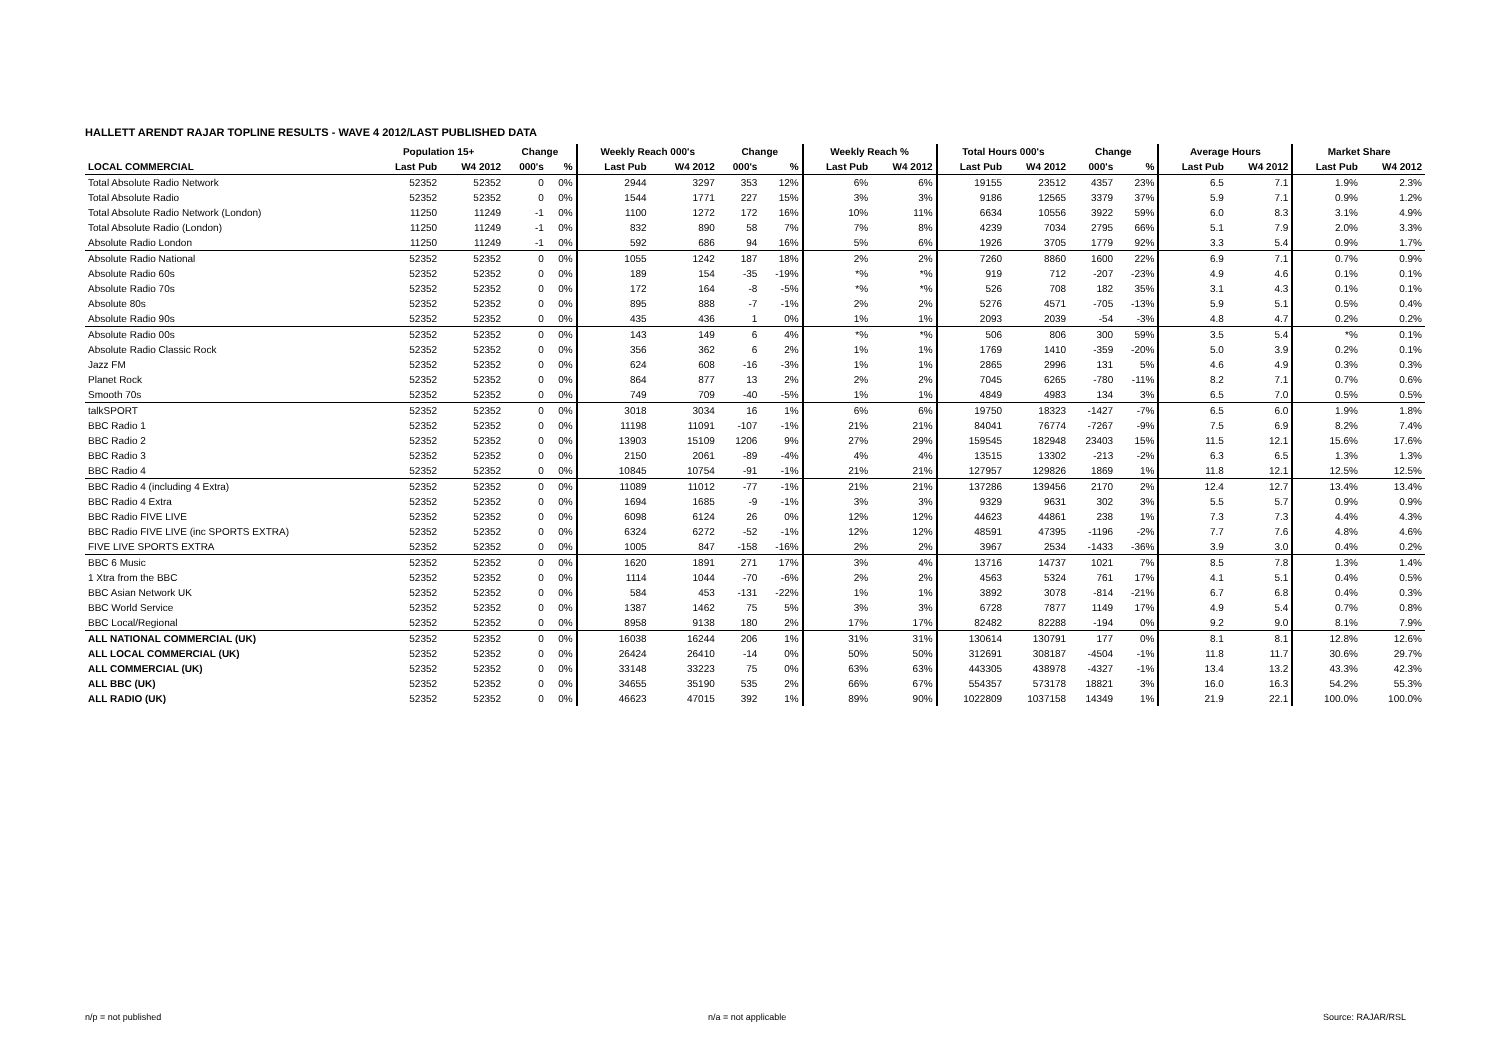HALLETT ARENDT RAJAR TOPLINE RESULTS - WAVE 4 2012/LAST PUBLISHED DATA
| | Population 15+ | | Change | | Weekly Reach 000's | | Change | | Weekly Reach % | | Total Hours 000's | | Change | | Average Hours | | Market Share | |
| --- | --- | --- | --- | --- | --- | --- | --- | --- | --- | --- | --- | --- | --- | --- | --- | --- | --- | --- |
| LOCAL COMMERCIAL | Last Pub | W4 2012 | 000's | % | Last Pub | W4 2012 | 000's | % | Last Pub | W4 2012 | Last Pub | W4 2012 | 000's | % | Last Pub | W4 2012 | Last Pub | W4 2012 |
| Total Absolute Radio Network | 52352 | 52352 | 0 | 0% | 2944 | 3297 | 353 | 12% | 6% | 6% | 19155 | 23512 | 4357 | 23% | 6.5 | 7.1 | 1.9% | 2.3% |
| Total Absolute Radio | 52352 | 52352 | 0 | 0% | 1544 | 1771 | 227 | 15% | 3% | 3% | 9186 | 12565 | 3379 | 37% | 5.9 | 7.1 | 0.9% | 1.2% |
| Total Absolute Radio Network (London) | 11250 | 11249 | -1 | 0% | 1100 | 1272 | 172 | 16% | 10% | 11% | 6634 | 10556 | 3922 | 59% | 6.0 | 8.3 | 3.1% | 4.9% |
| Total Absolute Radio (London) | 11250 | 11249 | -1 | 0% | 832 | 890 | 58 | 7% | 7% | 8% | 4239 | 7034 | 2795 | 66% | 5.1 | 7.9 | 2.0% | 3.3% |
| Absolute Radio London | 11250 | 11249 | -1 | 0% | 592 | 686 | 94 | 16% | 5% | 6% | 1926 | 3705 | 1779 | 92% | 3.3 | 5.4 | 0.9% | 1.7% |
| Absolute Radio National | 52352 | 52352 | 0 | 0% | 1055 | 1242 | 187 | 18% | 2% | 2% | 7260 | 8860 | 1600 | 22% | 6.9 | 7.1 | 0.7% | 0.9% |
| Absolute Radio 60s | 52352 | 52352 | 0 | 0% | 189 | 154 | -35 | -19% | *% | *% | 919 | 712 | -207 | -23% | 4.9 | 4.6 | 0.1% | 0.1% |
| Absolute Radio 70s | 52352 | 52352 | 0 | 0% | 172 | 164 | -8 | -5% | *% | *% | 526 | 708 | 182 | 35% | 3.1 | 4.3 | 0.1% | 0.1% |
| Absolute 80s | 52352 | 52352 | 0 | 0% | 895 | 888 | -7 | -1% | 2% | 2% | 5276 | 4571 | -705 | -13% | 5.9 | 5.1 | 0.5% | 0.4% |
| Absolute Radio 90s | 52352 | 52352 | 0 | 0% | 435 | 436 | 1 | 0% | 1% | 1% | 2093 | 2039 | -54 | -3% | 4.8 | 4.7 | 0.2% | 0.2% |
| Absolute Radio 00s | 52352 | 52352 | 0 | 0% | 143 | 149 | 6 | 4% | *% | *% | 506 | 806 | 300 | 59% | 3.5 | 5.4 | *% | 0.1% |
| Absolute Radio Classic Rock | 52352 | 52352 | 0 | 0% | 356 | 362 | 6 | 2% | 1% | 1% | 1769 | 1410 | -359 | -20% | 5.0 | 3.9 | 0.2% | 0.1% |
| Jazz FM | 52352 | 52352 | 0 | 0% | 624 | 608 | -16 | -3% | 1% | 1% | 2865 | 2996 | 131 | 5% | 4.6 | 4.9 | 0.3% | 0.3% |
| Planet Rock | 52352 | 52352 | 0 | 0% | 864 | 877 | 13 | 2% | 2% | 2% | 7045 | 6265 | -780 | -11% | 8.2 | 7.1 | 0.7% | 0.6% |
| Smooth 70s | 52352 | 52352 | 0 | 0% | 749 | 709 | -40 | -5% | 1% | 1% | 4849 | 4983 | 134 | 3% | 6.5 | 7.0 | 0.5% | 0.5% |
| talkSPORT | 52352 | 52352 | 0 | 0% | 3018 | 3034 | 16 | 1% | 6% | 6% | 19750 | 18323 | -1427 | -7% | 6.5 | 6.0 | 1.9% | 1.8% |
| BBC Radio 1 | 52352 | 52352 | 0 | 0% | 11198 | 11091 | -107 | -1% | 21% | 21% | 84041 | 76774 | -7267 | -9% | 7.5 | 6.9 | 8.2% | 7.4% |
| BBC Radio 2 | 52352 | 52352 | 0 | 0% | 13903 | 15109 | 1206 | 9% | 27% | 29% | 159545 | 182948 | 23403 | 15% | 11.5 | 12.1 | 15.6% | 17.6% |
| BBC Radio 3 | 52352 | 52352 | 0 | 0% | 2150 | 2061 | -89 | -4% | 4% | 4% | 13515 | 13302 | -213 | -2% | 6.3 | 6.5 | 1.3% | 1.3% |
| BBC Radio 4 | 52352 | 52352 | 0 | 0% | 10845 | 10754 | -91 | -1% | 21% | 21% | 127957 | 129826 | 1869 | 1% | 11.8 | 12.1 | 12.5% | 12.5% |
| BBC Radio 4 (including 4 Extra) | 52352 | 52352 | 0 | 0% | 11089 | 11012 | -77 | -1% | 21% | 21% | 137286 | 139456 | 2170 | 2% | 12.4 | 12.7 | 13.4% | 13.4% |
| BBC Radio 4 Extra | 52352 | 52352 | 0 | 0% | 1694 | 1685 | -9 | -1% | 3% | 3% | 9329 | 9631 | 302 | 3% | 5.5 | 5.7 | 0.9% | 0.9% |
| BBC Radio FIVE LIVE | 52352 | 52352 | 0 | 0% | 6098 | 6124 | 26 | 0% | 12% | 12% | 44623 | 44861 | 238 | 1% | 7.3 | 7.3 | 4.4% | 4.3% |
| BBC Radio FIVE LIVE (inc SPORTS EXTRA) | 52352 | 52352 | 0 | 0% | 6324 | 6272 | -52 | -1% | 12% | 12% | 48591 | 47395 | -1196 | -2% | 7.7 | 7.6 | 4.8% | 4.6% |
| FIVE LIVE SPORTS EXTRA | 52352 | 52352 | 0 | 0% | 1005 | 847 | -158 | -16% | 2% | 2% | 3967 | 2534 | -1433 | -36% | 3.9 | 3.0 | 0.4% | 0.2% |
| BBC 6 Music | 52352 | 52352 | 0 | 0% | 1620 | 1891 | 271 | 17% | 3% | 4% | 13716 | 14737 | 1021 | 7% | 8.5 | 7.8 | 1.3% | 1.4% |
| 1 Xtra from the BBC | 52352 | 52352 | 0 | 0% | 1114 | 1044 | -70 | -6% | 2% | 2% | 4563 | 5324 | 761 | 17% | 4.1 | 5.1 | 0.4% | 0.5% |
| BBC Asian Network UK | 52352 | 52352 | 0 | 0% | 584 | 453 | -131 | -22% | 1% | 1% | 3892 | 3078 | -814 | -21% | 6.7 | 6.8 | 0.4% | 0.3% |
| BBC World Service | 52352 | 52352 | 0 | 0% | 1387 | 1462 | 75 | 5% | 3% | 3% | 6728 | 7877 | 1149 | 17% | 4.9 | 5.4 | 0.7% | 0.8% |
| BBC Local/Regional | 52352 | 52352 | 0 | 0% | 8958 | 9138 | 180 | 2% | 17% | 17% | 82482 | 82288 | -194 | 0% | 9.2 | 9.0 | 8.1% | 7.9% |
| ALL NATIONAL COMMERCIAL (UK) | 52352 | 52352 | 0 | 0% | 16038 | 16244 | 206 | 1% | 31% | 31% | 130614 | 130791 | 177 | 0% | 8.1 | 8.1 | 12.8% | 12.6% |
| ALL LOCAL COMMERCIAL (UK) | 52352 | 52352 | 0 | 0% | 26424 | 26410 | -14 | 0% | 50% | 50% | 312691 | 308187 | -4504 | -1% | 11.8 | 11.7 | 30.6% | 29.7% |
| ALL COMMERCIAL (UK) | 52352 | 52352 | 0 | 0% | 33148 | 33223 | 75 | 0% | 63% | 63% | 443305 | 438978 | -4327 | -1% | 13.4 | 13.2 | 43.3% | 42.3% |
| ALL BBC (UK) | 52352 | 52352 | 0 | 0% | 34655 | 35190 | 535 | 2% | 66% | 67% | 554357 | 573178 | 18821 | 3% | 16.0 | 16.3 | 54.2% | 55.3% |
| ALL RADIO (UK) | 52352 | 52352 | 0 | 0% | 46623 | 47015 | 392 | 1% | 89% | 90% | 1022809 | 1037158 | 14349 | 1% | 21.9 | 22.1 | 100.0% | 100.0% |
n/p = not published n/a = not applicable Source: RAJAR/RSL